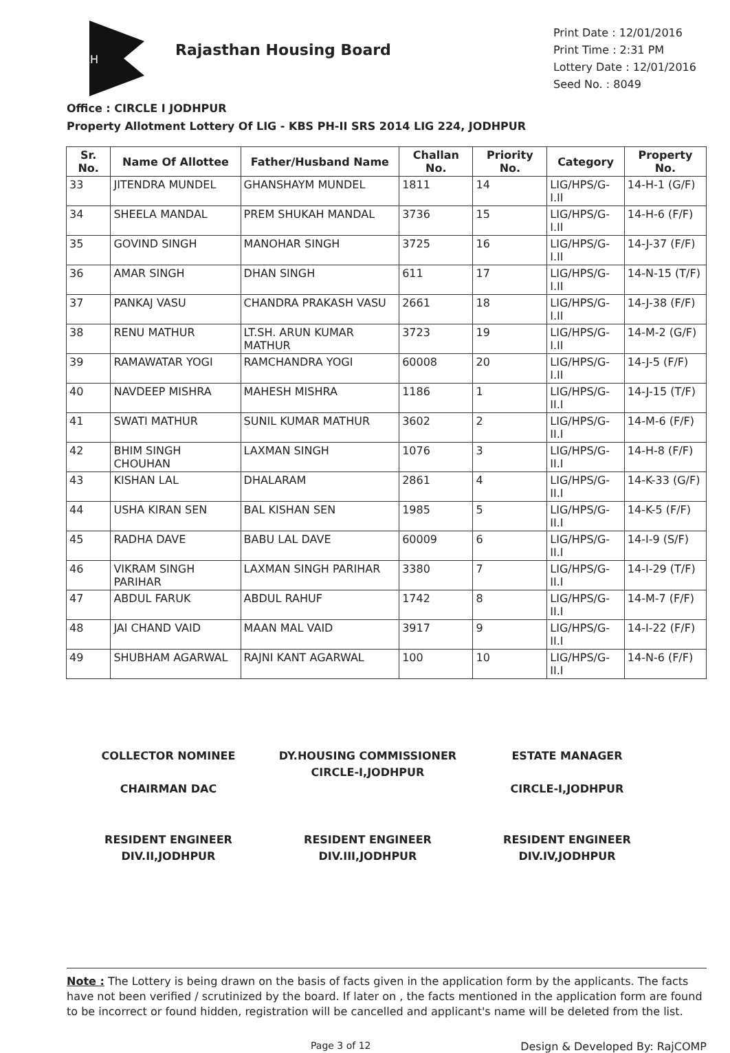RH
Rajasthan Housing Board
Print Date : 12/01/2016
Print Time : 2:31 PM
Lottery Date : 12/01/2016
Seed No. : 8049
Office : CIRCLE I JODHPUR
Property Allotment Lottery Of LIG - KBS PH-II SRS 2014 LIG 224, JODHPUR
| Sr. No. | Name Of Allottee | Father/Husband Name | Challan No. | Priority No. | Category | Property No. |
| --- | --- | --- | --- | --- | --- | --- |
| 33 | JITENDRA MUNDEL | GHANSHAYM MUNDEL | 1811 | 14 | LIG/HPS/G-I.II | 14-H-1 (G/F) |
| 34 | SHEELA MANDAL | PREM SHUKAH MANDAL | 3736 | 15 | LIG/HPS/G-I.II | 14-H-6 (F/F) |
| 35 | GOVIND SINGH | MANOHAR SINGH | 3725 | 16 | LIG/HPS/G-I.II | 14-J-37 (F/F) |
| 36 | AMAR SINGH | DHAN SINGH | 611 | 17 | LIG/HPS/G-I.II | 14-N-15 (T/F) |
| 37 | PANKAJ VASU | CHANDRA PRAKASH VASU | 2661 | 18 | LIG/HPS/G-I.II | 14-J-38 (F/F) |
| 38 | RENU MATHUR | LT.SH. ARUN KUMAR MATHUR | 3723 | 19 | LIG/HPS/G-I.II | 14-M-2 (G/F) |
| 39 | RAMAWATAR YOGI | RAMCHANDRA YOGI | 60008 | 20 | LIG/HPS/G-I.II | 14-J-5 (F/F) |
| 40 | NAVDEEP MISHRA | MAHESH MISHRA | 1186 | 1 | LIG/HPS/G-II.I | 14-J-15 (T/F) |
| 41 | SWATI MATHUR | SUNIL KUMAR MATHUR | 3602 | 2 | LIG/HPS/G-II.I | 14-M-6 (F/F) |
| 42 | BHIM SINGH CHOUHAN | LAXMAN SINGH | 1076 | 3 | LIG/HPS/G-II.I | 14-H-8 (F/F) |
| 43 | KISHAN LAL | DHALARAM | 2861 | 4 | LIG/HPS/G-II.I | 14-K-33 (G/F) |
| 44 | USHA KIRAN SEN | BAL KISHAN SEN | 1985 | 5 | LIG/HPS/G-II.I | 14-K-5 (F/F) |
| 45 | RADHA DAVE | BABU LAL DAVE | 60009 | 6 | LIG/HPS/G-II.I | 14-I-9 (S/F) |
| 46 | VIKRAM SINGH PARIHAR | LAXMAN SINGH PARIHAR | 3380 | 7 | LIG/HPS/G-II.I | 14-I-29 (T/F) |
| 47 | ABDUL FARUK | ABDUL RAHUF | 1742 | 8 | LIG/HPS/G-II.I | 14-M-7 (F/F) |
| 48 | JAI CHAND VAID | MAAN MAL VAID | 3917 | 9 | LIG/HPS/G-II.I | 14-I-22 (F/F) |
| 49 | SHUBHAM AGARWAL | RAJNI KANT AGARWAL | 100 | 10 | LIG/HPS/G-II.I | 14-N-6 (F/F) |
COLLECTOR NOMINEE
CHAIRMAN DAC
DY.HOUSING COMMISSIONER
CIRCLE-I,JODHPUR
ESTATE MANAGER
CIRCLE-I,JODHPUR
RESIDENT ENGINEER
DIV.II,JODHPUR
RESIDENT ENGINEER
DIV.III,JODHPUR
RESIDENT ENGINEER
DIV.IV,JODHPUR
Note : The Lottery is being drawn on the basis of facts given in the application form by the applicants. The facts have not been verified / scrutinized by the board. If later on , the facts mentioned in the application form are found to be incorrect or found hidden, registration will be cancelled and applicant's name will be deleted from the list.
Page 3 of 12 Design & Developed By: RajCOMP